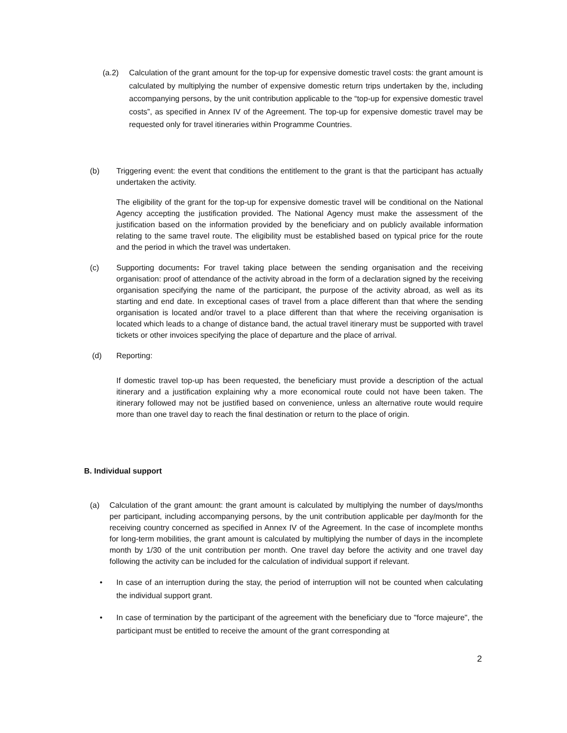(a.2) Calculation of the grant amount for the top-up for expensive domestic travel costs: the grant amount is calculated by multiplying the number of expensive domestic return trips undertaken by the, including accompanying persons, by the unit contribution applicable to the “top-up for expensive domestic travel costs”, as specified in Annex IV of the Agreement. The top-up for expensive domestic travel may be requested only for travel itineraries within Programme Countries.
(b) Triggering event: the event that conditions the entitlement to the grant is that the participant has actually undertaken the activity.
The eligibility of the grant for the top-up for expensive domestic travel will be conditional on the National Agency accepting the justification provided. The National Agency must make the assessment of the justification based on the information provided by the beneficiary and on publicly available information relating to the same travel route. The eligibility must be established based on typical price for the route and the period in which the travel was undertaken.
(c) Supporting documents: For travel taking place between the sending organisation and the receiving organisation: proof of attendance of the activity abroad in the form of a declaration signed by the receiving organisation specifying the name of the participant, the purpose of the activity abroad, as well as its starting and end date. In exceptional cases of travel from a place different than that where the sending organisation is located and/or travel to a place different than that where the receiving organisation is located which leads to a change of distance band, the actual travel itinerary must be supported with travel tickets or other invoices specifying the place of departure and the place of arrival.
(d) Reporting:
If domestic travel top-up has been requested, the beneficiary must provide a description of the actual itinerary and a justification explaining why a more economical route could not have been taken. The itinerary followed may not be justified based on convenience, unless an alternative route would require more than one travel day to reach the final destination or return to the place of origin.
B. Individual support
(a) Calculation of the grant amount: the grant amount is calculated by multiplying the number of days/months per participant, including accompanying persons, by the unit contribution applicable per day/month for the receiving country concerned as specified in Annex IV of the Agreement. In the case of incomplete months for long-term mobilities, the grant amount is calculated by multiplying the number of days in the incomplete month by 1/30 of the unit contribution per month. One travel day before the activity and one travel day following the activity can be included for the calculation of individual support if relevant.
• In case of an interruption during the stay, the period of interruption will not be counted when calculating the individual support grant.
• In case of termination by the participant of the agreement with the beneficiary due to "force majeure", the participant must be entitled to receive the amount of the grant corresponding at
2